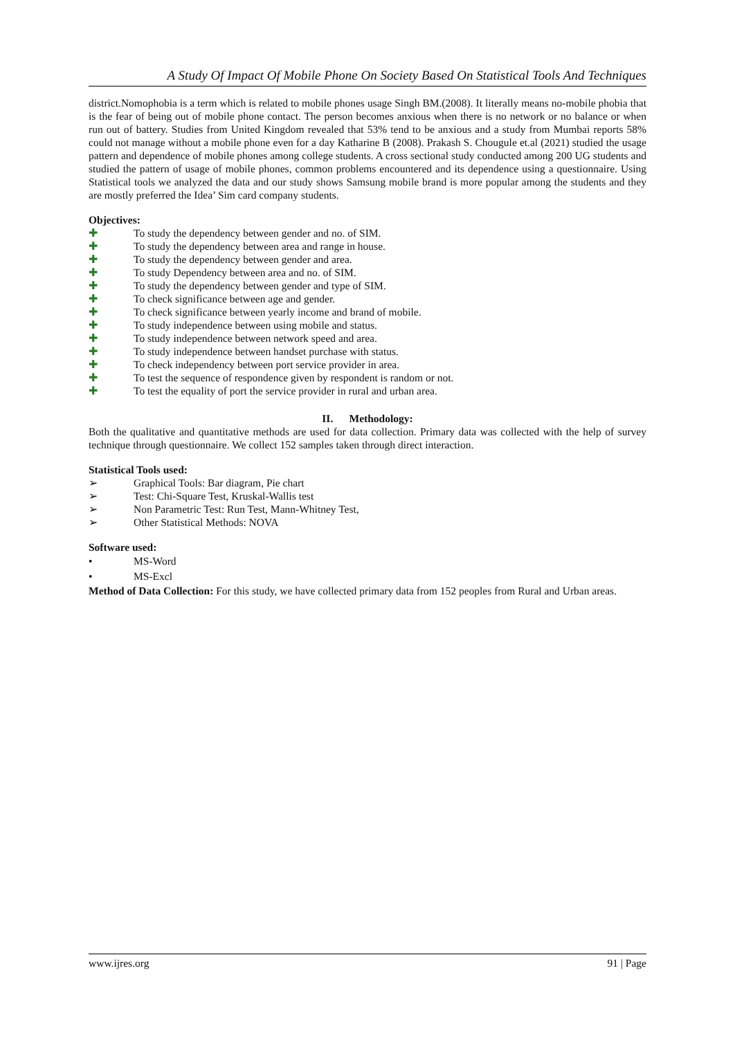A Study Of Impact Of Mobile Phone On Society Based On Statistical Tools And Techniques
district.Nomophobia is a term which is related to mobile phones usage Singh BM.(2008). It literally means no-mobile phobia that is the fear of being out of mobile phone contact. The person becomes anxious when there is no network or no balance or when run out of battery. Studies from United Kingdom revealed that 53% tend to be anxious and a study from Mumbai reports 58% could not manage without a mobile phone even for a day Katharine B (2008). Prakash S. Chougule et.al (2021) studied the usage pattern and dependence of mobile phones among college students. A cross sectional study conducted among 200 UG students and studied the pattern of usage of mobile phones, common problems encountered and its dependence using a questionnaire. Using Statistical tools we analyzed the data and our study shows Samsung mobile brand is more popular among the students and they are mostly preferred the Idea’ Sim card company students.
Objectives:
✚ To study the dependency between gender and no. of SIM.
✚ To study the dependency between area and range in house.
✚ To study the dependency between gender and area.
✚ To study Dependency between area and no. of SIM.
✚ To study the dependency between gender and type of SIM.
✚ To check significance between age and gender.
✚ To check significance between yearly income and brand of mobile.
✚ To study independence between using mobile and status.
✚ To study independence between network speed and area.
✚ To study independence between handset purchase with status.
✚ To check independency between port service provider in area.
✚ To test the sequence of respondence given by respondent is random or not.
✚ To test the equality of port the service provider in rural and urban area.
II. Methodology:
Both the qualitative and quantitative methods are used for data collection. Primary data was collected with the help of survey technique through questionnaire. We collect 152 samples taken through direct interaction.
Statistical Tools used:
➢ Graphical Tools: Bar diagram, Pie chart
➢ Test: Chi-Square Test, Kruskal-Wallis test
➢ Non Parametric Test: Run Test, Mann-Whitney Test,
➢ Other Statistical Methods: NOVA
Software used:
• MS-Word
• MS-Excl
Method of Data Collection: For this study, we have collected primary data from 152 peoples from Rural and Urban areas.
www.ijres.org 91 | Page